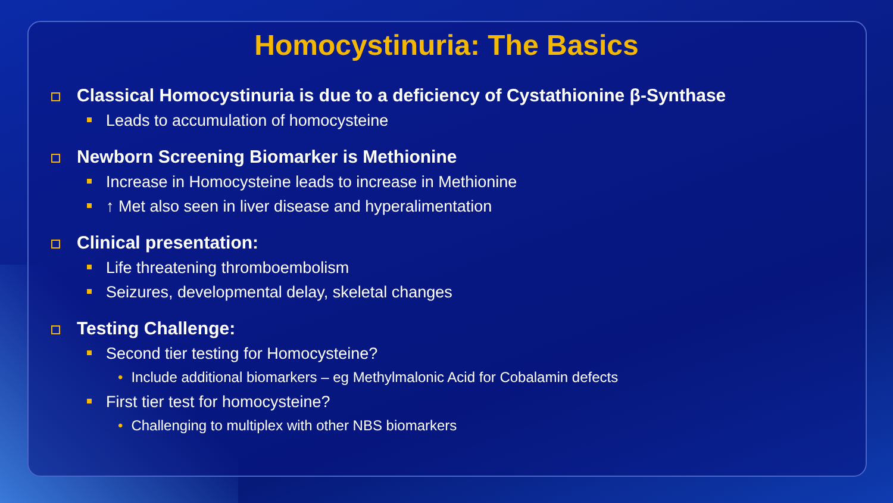Homocystinuria: The Basics
Classical Homocystinuria is due to a deficiency of Cystathionine β-Synthase
Leads to accumulation of homocysteine
Newborn Screening Biomarker is Methionine
Increase in Homocysteine leads to increase in Methionine
↑ Met also seen in liver disease and hyperalimentation
Clinical presentation:
Life threatening thromboembolism
Seizures, developmental delay, skeletal changes
Testing Challenge:
Second tier testing for Homocysteine?
• Include additional biomarkers – eg Methylmalonic Acid for Cobalamin defects
First tier test for homocysteine?
• Challenging to multiplex with other NBS biomarkers